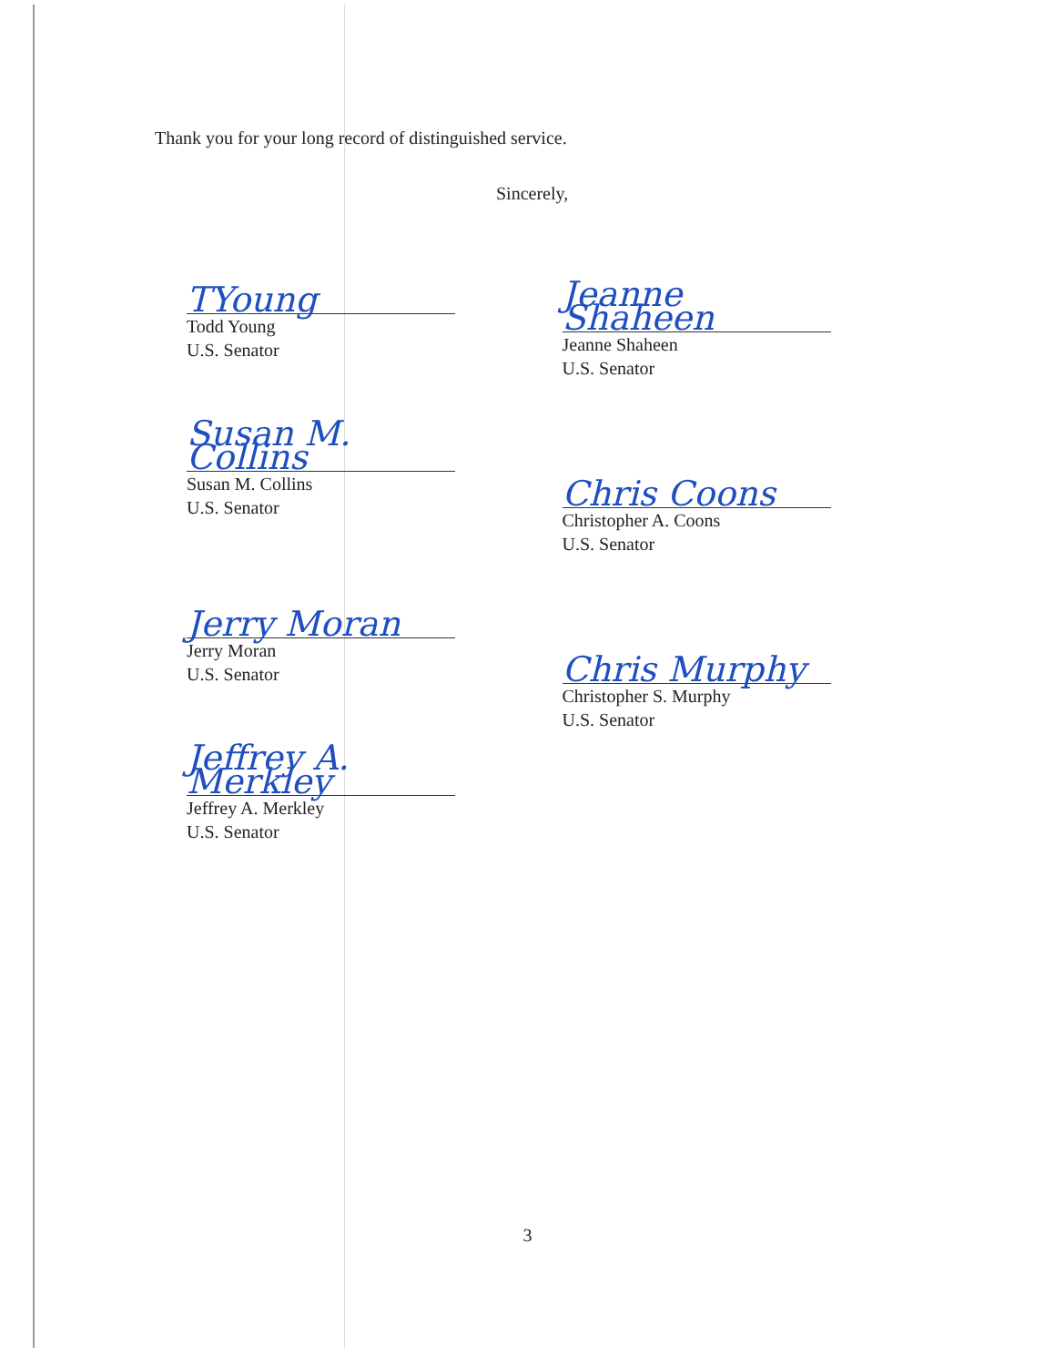Thank you for your long record of distinguished service.
Sincerely,
TYoung
Todd Young
U.S. Senator
Susan M. Collins
Susan M. Collins
U.S. Senator
Jerry Moran
Jerry Moran
U.S. Senator
Jeffrey A. Merkley
Jeffrey A. Merkley
U.S. Senator
Jeanne Shaheen
Jeanne Shaheen
U.S. Senator
Chris Coons
Christopher A. Coons
U.S. Senator
Chris Murphy
Christopher S. Murphy
U.S. Senator
3